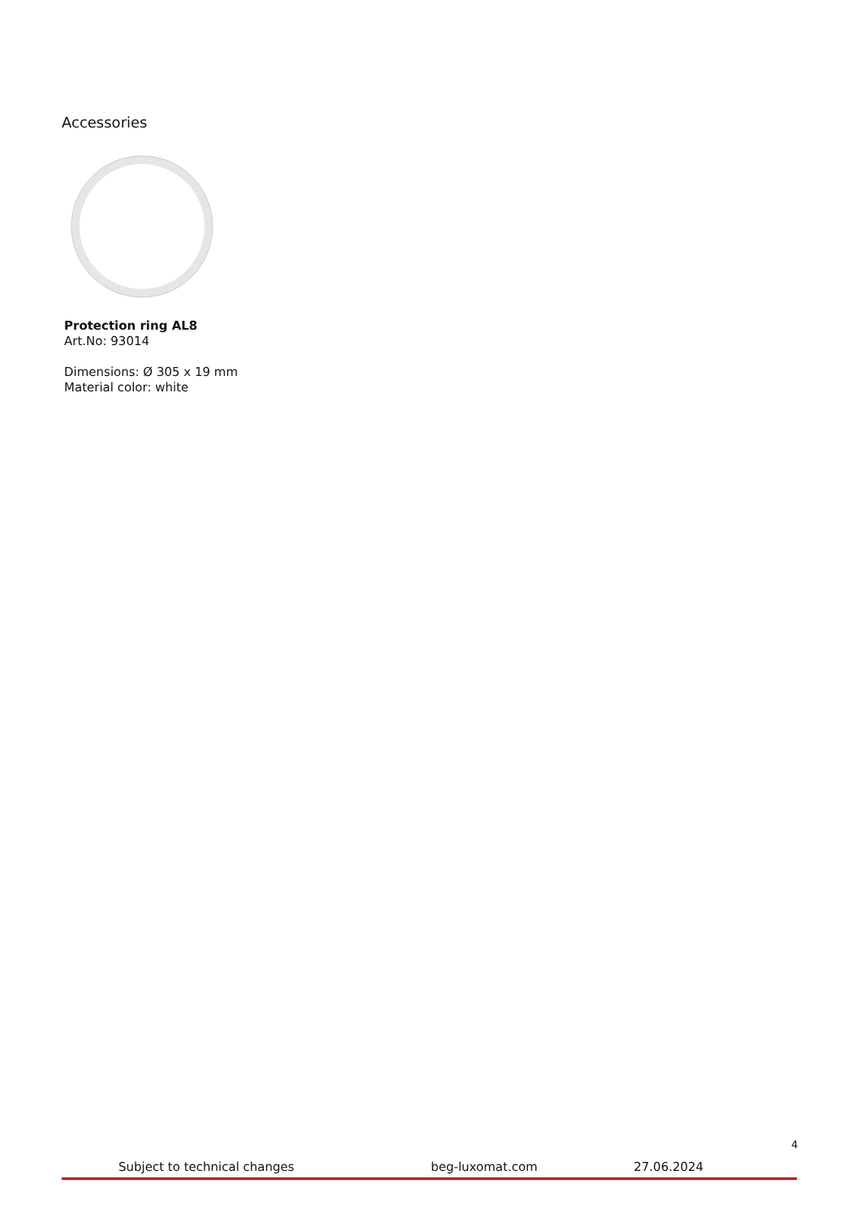Accessories
Protection ring AL8
Art.No: 93014
Dimensions: Ø 305 x 19 mm
Material color: white
4
Subject to technical changes beg-luxomat.com 27.06.2024